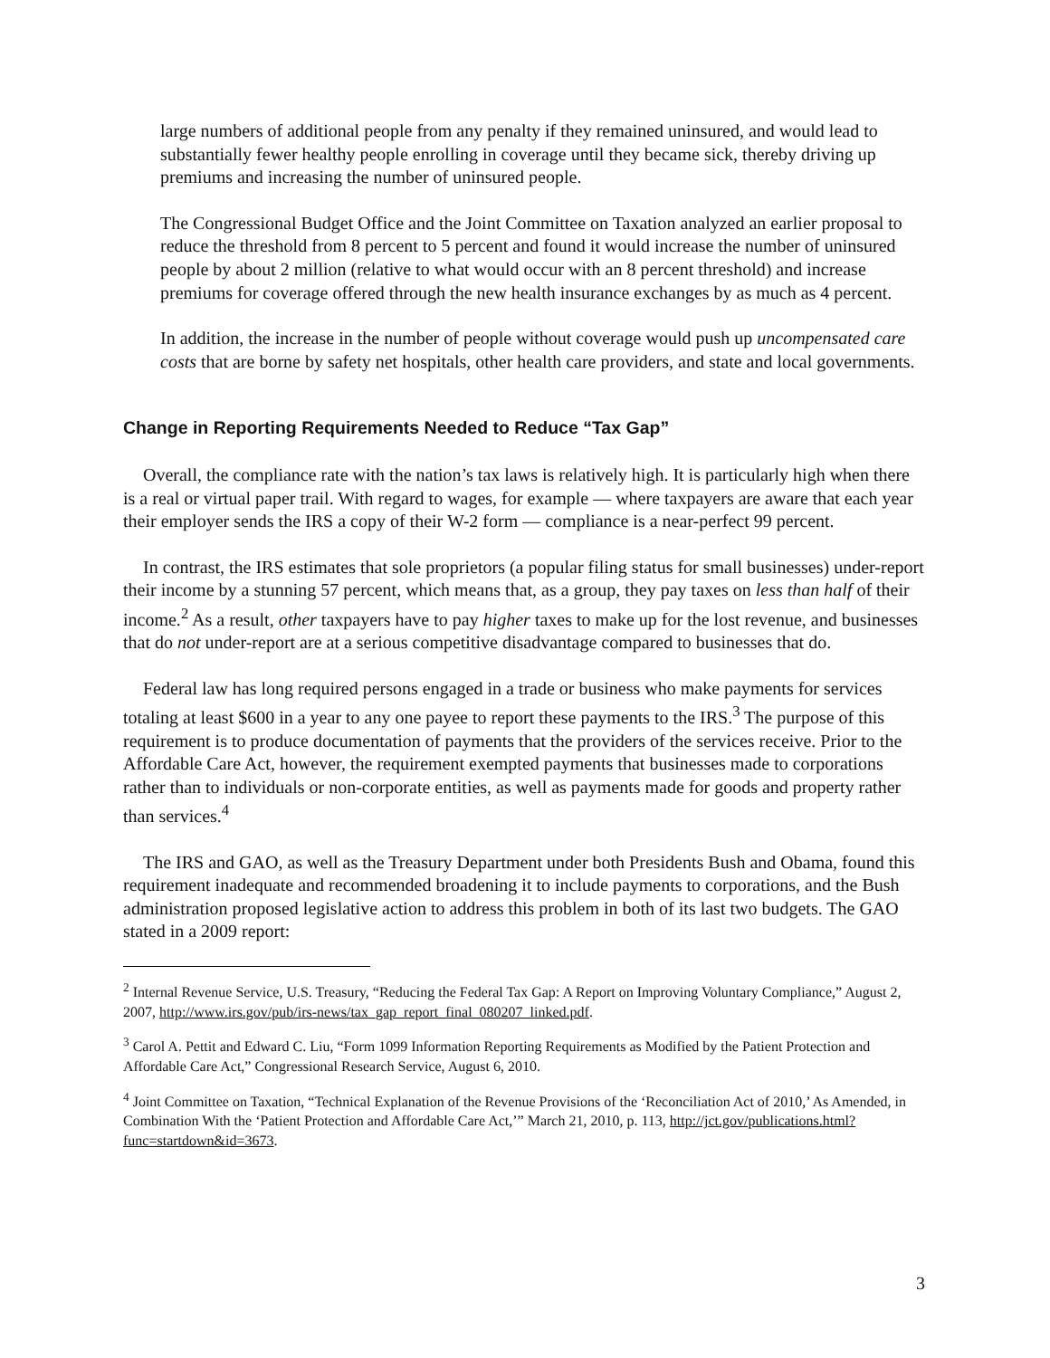large numbers of additional people from any penalty if they remained uninsured, and would lead to substantially fewer healthy people enrolling in coverage until they became sick, thereby driving up premiums and increasing the number of uninsured people.
The Congressional Budget Office and the Joint Committee on Taxation analyzed an earlier proposal to reduce the threshold from 8 percent to 5 percent and found it would increase the number of uninsured people by about 2 million (relative to what would occur with an 8 percent threshold) and increase premiums for coverage offered through the new health insurance exchanges by as much as 4 percent.
In addition, the increase in the number of people without coverage would push up uncompensated care costs that are borne by safety net hospitals, other health care providers, and state and local governments.
Change in Reporting Requirements Needed to Reduce “Tax Gap”
Overall, the compliance rate with the nation’s tax laws is relatively high. It is particularly high when there is a real or virtual paper trail. With regard to wages, for example — where taxpayers are aware that each year their employer sends the IRS a copy of their W-2 form — compliance is a near-perfect 99 percent.
In contrast, the IRS estimates that sole proprietors (a popular filing status for small businesses) under-report their income by a stunning 57 percent, which means that, as a group, they pay taxes on less than half of their income.<sup>2</sup> As a result, other taxpayers have to pay higher taxes to make up for the lost revenue, and businesses that do not under-report are at a serious competitive disadvantage compared to businesses that do.
Federal law has long required persons engaged in a trade or business who make payments for services totaling at least $600 in a year to any one payee to report these payments to the IRS.<sup>3</sup> The purpose of this requirement is to produce documentation of payments that the providers of the services receive. Prior to the Affordable Care Act, however, the requirement exempted payments that businesses made to corporations rather than to individuals or non-corporate entities, as well as payments made for goods and property rather than services.<sup>4</sup>
The IRS and GAO, as well as the Treasury Department under both Presidents Bush and Obama, found this requirement inadequate and recommended broadening it to include payments to corporations, and the Bush administration proposed legislative action to address this problem in both of its last two budgets. The GAO stated in a 2009 report:
<sup>2</sup> Internal Revenue Service, U.S. Treasury, “Reducing the Federal Tax Gap: A Report on Improving Voluntary Compliance,” August 2, 2007, http://www.irs.gov/pub/irs-news/tax_gap_report_final_080207_linked.pdf.
<sup>3</sup> Carol A. Pettit and Edward C. Liu, “Form 1099 Information Reporting Requirements as Modified by the Patient Protection and Affordable Care Act,” Congressional Research Service, August 6, 2010.
<sup>4</sup> Joint Committee on Taxation, “Technical Explanation of the Revenue Provisions of the ‘Reconciliation Act of 2010,’ As Amended, in Combination With the ‘Patient Protection and Affordable Care Act,’” March 21, 2010, p. 113, http://jct.gov/publications.html?func=startdown&id=3673.
3